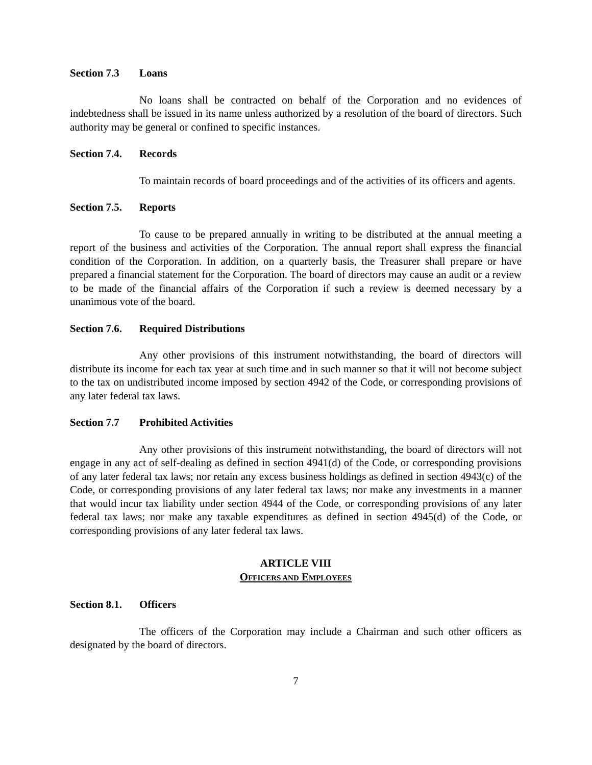Section 7.3 Loans
No loans shall be contracted on behalf of the Corporation and no evidences of indebtedness shall be issued in its name unless authorized by a resolution of the board of directors. Such authority may be general or confined to specific instances.
Section 7.4. Records
To maintain records of board proceedings and of the activities of its officers and agents.
Section 7.5. Reports
To cause to be prepared annually in writing to be distributed at the annual meeting a report of the business and activities of the Corporation. The annual report shall express the financial condition of the Corporation. In addition, on a quarterly basis, the Treasurer shall prepare or have prepared a financial statement for the Corporation. The board of directors may cause an audit or a review to be made of the financial affairs of the Corporation if such a review is deemed necessary by a unanimous vote of the board.
Section 7.6. Required Distributions
Any other provisions of this instrument notwithstanding, the board of directors will distribute its income for each tax year at such time and in such manner so that it will not become subject to the tax on undistributed income imposed by section 4942 of the Code, or corresponding provisions of any later federal tax laws.
Section 7.7 Prohibited Activities
Any other provisions of this instrument notwithstanding, the board of directors will not engage in any act of self-dealing as defined in section 4941(d) of the Code, or corresponding provisions of any later federal tax laws; nor retain any excess business holdings as defined in section 4943(c) of the Code, or corresponding provisions of any later federal tax laws; nor make any investments in a manner that would incur tax liability under section 4944 of the Code, or corresponding provisions of any later federal tax laws; nor make any taxable expenditures as defined in section 4945(d) of the Code, or corresponding provisions of any later federal tax laws.
ARTICLE VIII
OFFICERS AND EMPLOYEES
Section 8.1. Officers
The officers of the Corporation may include a Chairman and such other officers as designated by the board of directors.
7